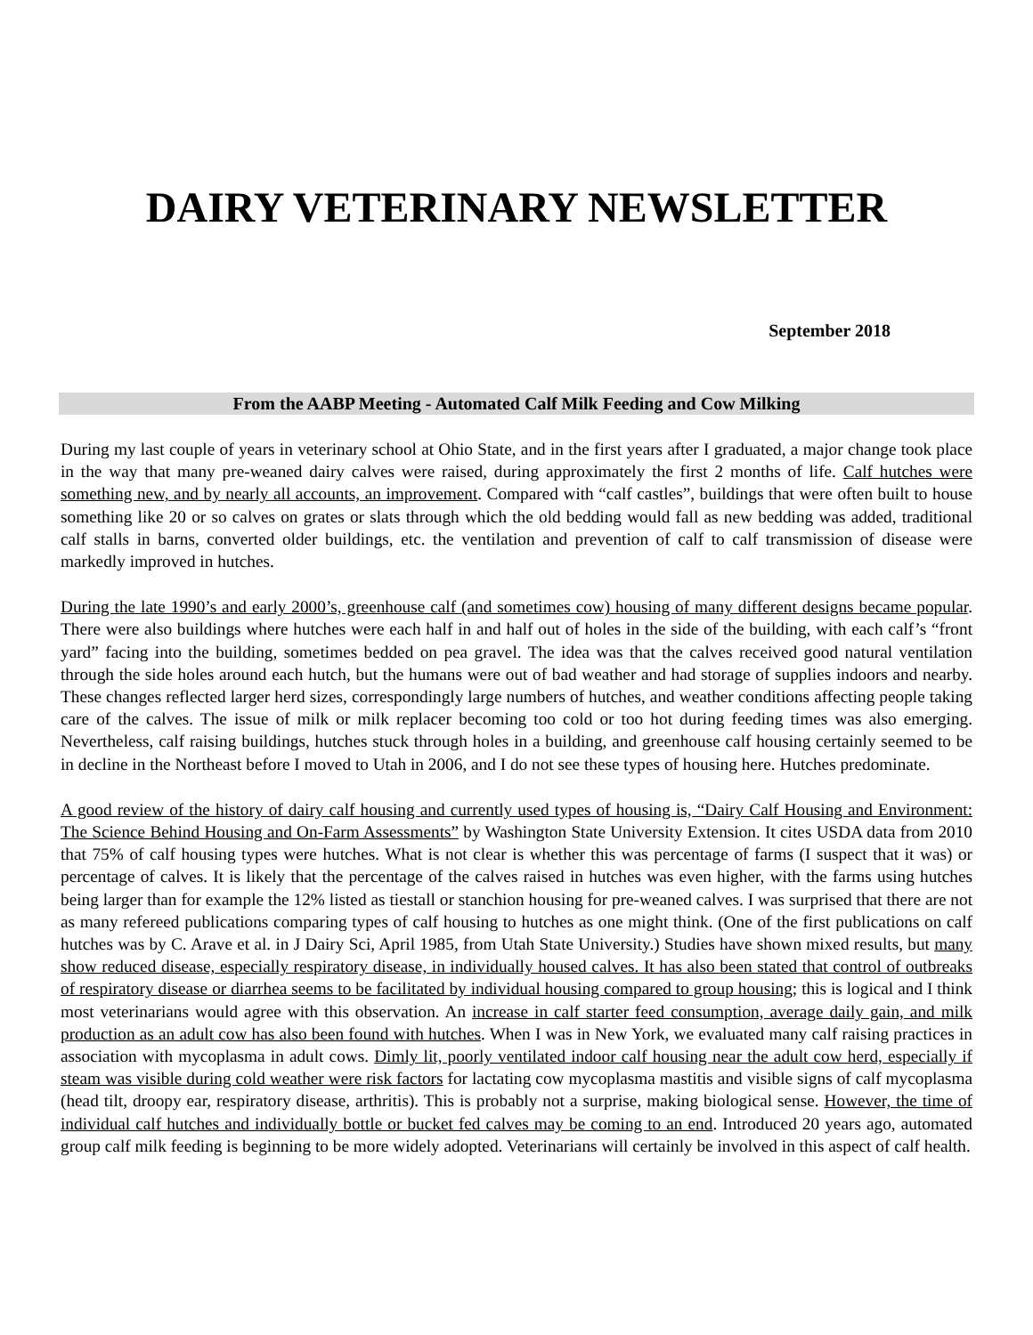DAIRY VETERINARY NEWSLETTER
September 2018
From the AABP Meeting - Automated Calf Milk Feeding and Cow Milking
During my last couple of years in veterinary school at Ohio State, and in the first years after I graduated, a major change took place in the way that many pre-weaned dairy calves were raised, during approximately the first 2 months of life. Calf hutches were something new, and by nearly all accounts, an improvement. Compared with “calf castles”, buildings that were often built to house something like 20 or so calves on grates or slats through which the old bedding would fall as new bedding was added, traditional calf stalls in barns, converted older buildings, etc. the ventilation and prevention of calf to calf transmission of disease were markedly improved in hutches.
During the late 1990’s and early 2000’s, greenhouse calf (and sometimes cow) housing of many different designs became popular. There were also buildings where hutches were each half in and half out of holes in the side of the building, with each calf’s “front yard” facing into the building, sometimes bedded on pea gravel. The idea was that the calves received good natural ventilation through the side holes around each hutch, but the humans were out of bad weather and had storage of supplies indoors and nearby. These changes reflected larger herd sizes, correspondingly large numbers of hutches, and weather conditions affecting people taking care of the calves. The issue of milk or milk replacer becoming too cold or too hot during feeding times was also emerging. Nevertheless, calf raising buildings, hutches stuck through holes in a building, and greenhouse calf housing certainly seemed to be in decline in the Northeast before I moved to Utah in 2006, and I do not see these types of housing here. Hutches predominate.
A good review of the history of dairy calf housing and currently used types of housing is, “Dairy Calf Housing and Environment: The Science Behind Housing and On-Farm Assessments” by Washington State University Extension. It cites USDA data from 2010 that 75% of calf housing types were hutches. What is not clear is whether this was percentage of farms (I suspect that it was) or percentage of calves. It is likely that the percentage of the calves raised in hutches was even higher, with the farms using hutches being larger than for example the 12% listed as tiestall or stanchion housing for pre-weaned calves. I was surprised that there are not as many refereed publications comparing types of calf housing to hutches as one might think. (One of the first publications on calf hutches was by C. Arave et al. in J Dairy Sci, April 1985, from Utah State University.) Studies have shown mixed results, but many show reduced disease, especially respiratory disease, in individually housed calves. It has also been stated that control of outbreaks of respiratory disease or diarrhea seems to be facilitated by individual housing compared to group housing; this is logical and I think most veterinarians would agree with this observation. An increase in calf starter feed consumption, average daily gain, and milk production as an adult cow has also been found with hutches. When I was in New York, we evaluated many calf raising practices in association with mycoplasma in adult cows. Dimly lit, poorly ventilated indoor calf housing near the adult cow herd, especially if steam was visible during cold weather were risk factors for lactating cow mycoplasma mastitis and visible signs of calf mycoplasma (head tilt, droopy ear, respiratory disease, arthritis). This is probably not a surprise, making biological sense. However, the time of individual calf hutches and individually bottle or bucket fed calves may be coming to an end. Introduced 20 years ago, automated group calf milk feeding is beginning to be more widely adopted. Veterinarians will certainly be involved in this aspect of calf health.